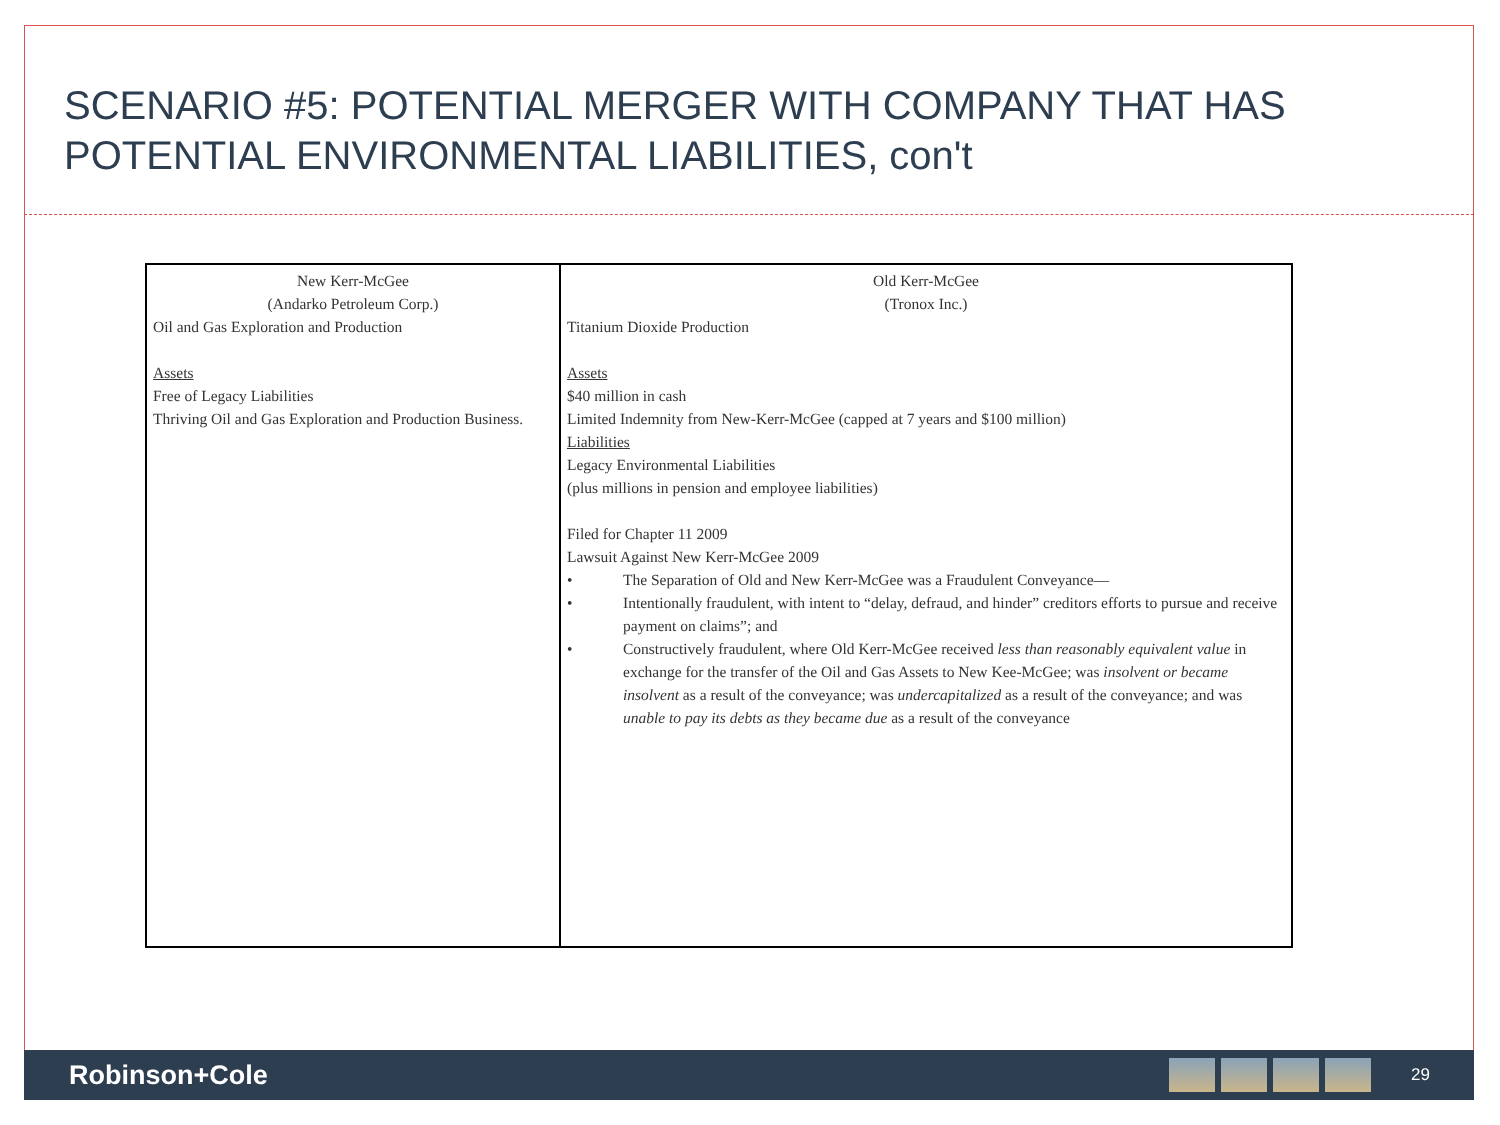SCENARIO #5: POTENTIAL MERGER WITH COMPANY THAT HAS POTENTIAL ENVIRONMENTAL LIABILITIES, con't
| New Kerr-McGee (Andarko Petroleum Corp.) Oil and Gas Exploration and Production Assets Free of Legacy Liabilities Thriving Oil and Gas Exploration and Production Business. | Old Kerr-McGee (Tronox Inc.) Titanium Dioxide Production Assets $40 million in cash Limited Indemnity from New-Kerr-McGee (capped at 7 years and $100 million) Liabilities Legacy Environmental Liabilities (plus millions in pension and employee liabilities) Filed for Chapter 11 2009 Lawsuit Against New Kerr-McGee 2009 • The Separation of Old and New Kerr-McGee was a Fraudulent Conveyance— • Intentionally fraudulent, with intent to “delay, defraud, and hinder” creditors efforts to pursue and receive payment on claims”; and • Constructively fraudulent, where Old Kerr-McGee received less than reasonably equivalent value in exchange for the transfer of the Oil and Gas Assets to New Kee-McGee; was insolvent or became insolvent as a result of the conveyance; was undercapitalized as a result of the conveyance; and was unable to pay its debts as they became due as a result of the conveyance |
Robinson+Cole
29